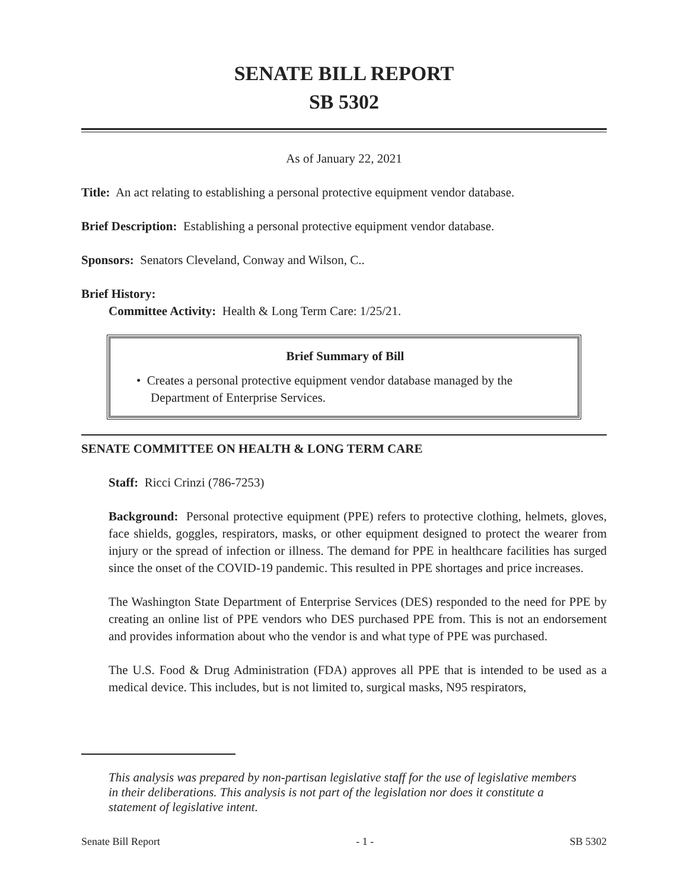SENATE BILL REPORT
SB 5302
As of January 22, 2021
Title: An act relating to establishing a personal protective equipment vendor database.
Brief Description: Establishing a personal protective equipment vendor database.
Sponsors: Senators Cleveland, Conway and Wilson, C..
Brief History:
Committee Activity: Health & Long Term Care: 1/25/21.
Brief Summary of Bill
• Creates a personal protective equipment vendor database managed by the Department of Enterprise Services.
SENATE COMMITTEE ON HEALTH & LONG TERM CARE
Staff: Ricci Crinzi (786-7253)
Background: Personal protective equipment (PPE) refers to protective clothing, helmets, gloves, face shields, goggles, respirators, masks, or other equipment designed to protect the wearer from injury or the spread of infection or illness. The demand for PPE in healthcare facilities has surged since the onset of the COVID-19 pandemic. This resulted in PPE shortages and price increases.
The Washington State Department of Enterprise Services (DES) responded to the need for PPE by creating an online list of PPE vendors who DES purchased PPE from. This is not an endorsement and provides information about who the vendor is and what type of PPE was purchased.
The U.S. Food & Drug Administration (FDA) approves all PPE that is intended to be used as a medical device. This includes, but is not limited to, surgical masks, N95 respirators,
This analysis was prepared by non-partisan legislative staff for the use of legislative members in their deliberations. This analysis is not part of the legislation nor does it constitute a statement of legislative intent.
Senate Bill Report - 1 - SB 5302